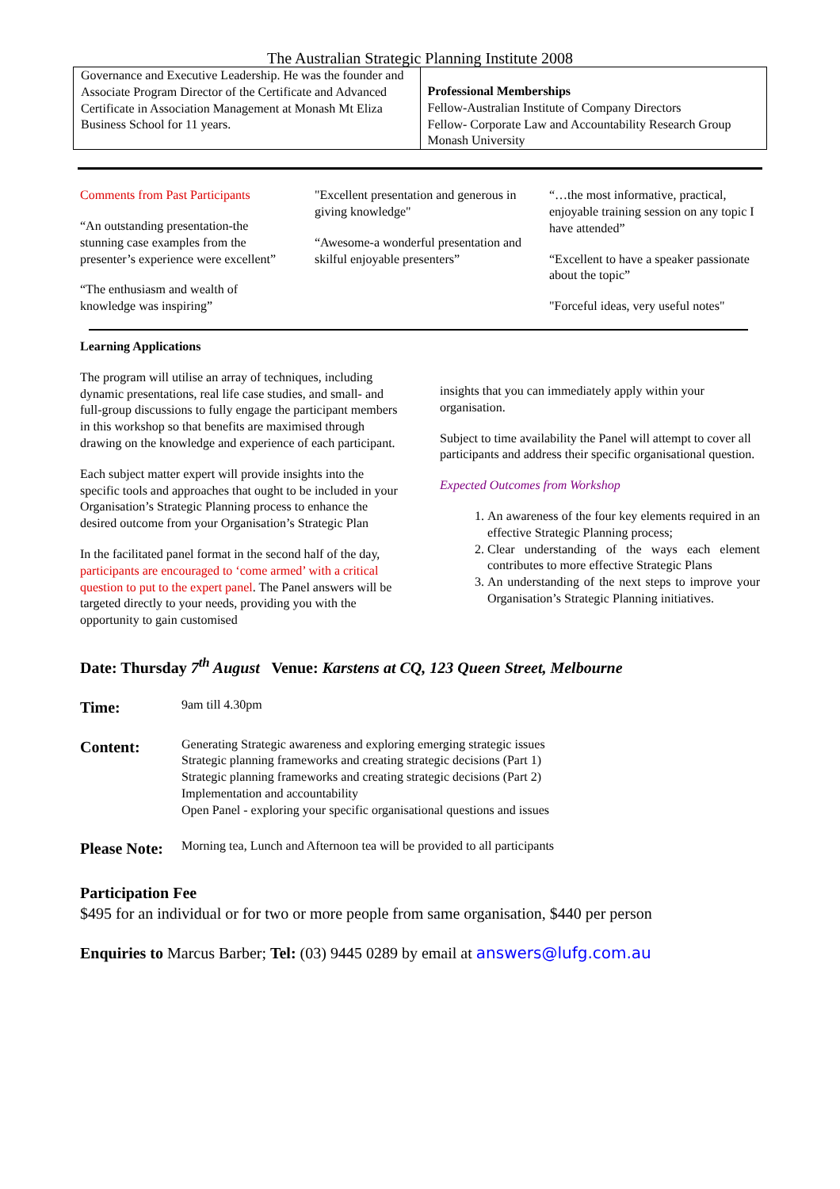The Australian Strategic Planning Institute 2008
| Governance and Executive Leadership. He was the founder and Associate Program Director of the Certificate and Advanced Certificate in Association Management at Monash Mt Eliza Business School for 11 years. | Professional Memberships Fellow-Australian Institute of Company Directors Fellow- Corporate Law and Accountability Research Group Monash University |
Comments from Past Participants
“An outstanding presentation-the stunning case examples from the presenter’s experience were excellent”
“The enthusiasm and wealth of knowledge was inspiring”
"Excellent presentation and generous in giving knowledge"
“Awesome-a wonderful presentation and skilful enjoyable presenters”
“…the most informative, practical, enjoyable training session on any topic I have attended”
“Excellent to have a speaker passionate about the topic”
"Forceful ideas, very useful notes"
Learning Applications
The program will utilise an array of techniques, including dynamic presentations, real life case studies, and small- and full-group discussions to fully engage the participant members in this workshop so that benefits are maximised through drawing on the knowledge and experience of each participant.
Each subject matter expert will provide insights into the specific tools and approaches that ought to be included in your Organisation’s Strategic Planning process to enhance the desired outcome from your Organisation’s Strategic Plan
In the facilitated panel format in the second half of the day, participants are encouraged to ‘come armed’ with a critical question to put to the expert panel. The Panel answers will be targeted directly to your needs, providing you with the opportunity to gain customised
insights that you can immediately apply within your organisation.
Subject to time availability the Panel will attempt to cover all participants and address their specific organisational question.
Expected Outcomes from Workshop
1. An awareness of the four key elements required in an effective Strategic Planning process;
2. Clear understanding of the ways each element contributes to more effective Strategic Plans
3. An understanding of the next steps to improve your Organisation’s Strategic Planning initiatives.
Date: Thursday 7<sup>th</sup> August Venue: Karstens at CQ, 123 Queen Street, Melbourne
Time:
9am till 4.30pm
Content:
Generating Strategic awareness and exploring emerging strategic issues
Strategic planning frameworks and creating strategic decisions (Part 1)
Strategic planning frameworks and creating strategic decisions (Part 2)
Implementation and accountability
Open Panel - exploring your specific organisational questions and issues
Please Note:
Morning tea, Lunch and Afternoon tea will be provided to all participants
Participation Fee
$495 for an individual or for two or more people from same organisation, $440 per person
Enquiries to Marcus Barber; Tel: (03) 9445 0289 by email at answers@lufg.com.au